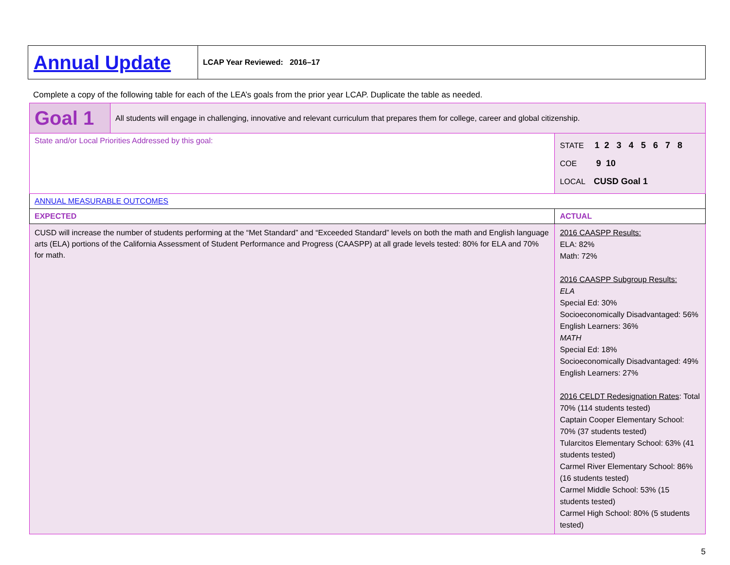| Annual Update | LCAP Year Reviewed: 2016–17 |
Complete a copy of the following table for each of the LEA’s goals from the prior year LCAP. Duplicate the table as needed.
| Goal 1 | All students will engage in challenging, innovative and relevant curriculum that prepares them for college, career and global citizenship. | | |
| State and/or Local Priorities Addressed by this goal: | | STATE 1 2 3 4 5 6 7 8 COE 9 10 LOCAL CUSD Goal 1 | |
| ANNUAL MEASURABLE OUTCOMES | | | |
| EXPECTED | | | ACTUAL |
| CUSD will increase the number of students performing at the “Met Standard” and “Exceeded Standard” levels on both the math and English language arts (ELA) portions of the California Assessment of Student Performance and Progress (CAASPP) at all grade levels tested: 80% for ELA and 70% for math. | | | 2016 CAASPP Results: ELA: 82% Math: 72% 2016 CAASPP Subgroup Results: ELA Special Ed: 30% Socioeconomically Disadvantaged: 56% English Learners: 36% MATH Special Ed: 18% Socioeconomically Disadvantaged: 49% English Learners: 27% 2016 CELDT Redesignation Rates : Total 70% (114 students tested) Captain Cooper Elementary School: 70% (37 students tested) Tularcitos Elementary School: 63% (41 students tested) Carmel River Elementary School: 86% (16 students tested) Carmel Middle School: 53% (15 students tested) Carmel High School: 80% (5 students tested) |
5